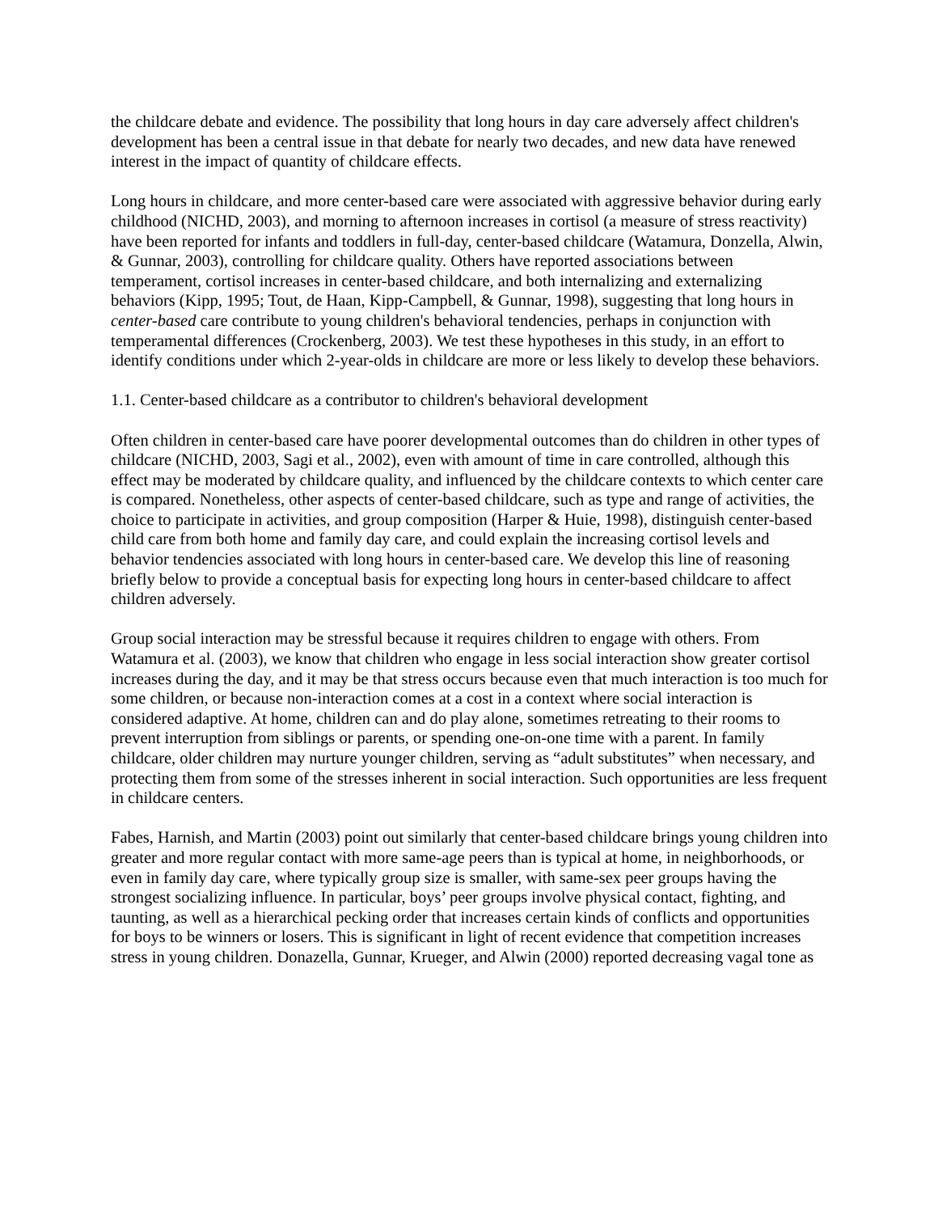the childcare debate and evidence. The possibility that long hours in day care adversely affect children's development has been a central issue in that debate for nearly two decades, and new data have renewed interest in the impact of quantity of childcare effects.
Long hours in childcare, and more center-based care were associated with aggressive behavior during early childhood (NICHD, 2003), and morning to afternoon increases in cortisol (a measure of stress reactivity) have been reported for infants and toddlers in full-day, center-based childcare (Watamura, Donzella, Alwin, & Gunnar, 2003), controlling for childcare quality. Others have reported associations between temperament, cortisol increases in center-based childcare, and both internalizing and externalizing behaviors (Kipp, 1995; Tout, de Haan, Kipp-Campbell, & Gunnar, 1998), suggesting that long hours in center-based care contribute to young children's behavioral tendencies, perhaps in conjunction with temperamental differences (Crockenberg, 2003). We test these hypotheses in this study, in an effort to identify conditions under which 2-year-olds in childcare are more or less likely to develop these behaviors.
1.1. Center-based childcare as a contributor to children's behavioral development
Often children in center-based care have poorer developmental outcomes than do children in other types of childcare (NICHD, 2003, Sagi et al., 2002), even with amount of time in care controlled, although this effect may be moderated by childcare quality, and influenced by the childcare contexts to which center care is compared. Nonetheless, other aspects of center-based childcare, such as type and range of activities, the choice to participate in activities, and group composition (Harper & Huie, 1998), distinguish center-based child care from both home and family day care, and could explain the increasing cortisol levels and behavior tendencies associated with long hours in center-based care. We develop this line of reasoning briefly below to provide a conceptual basis for expecting long hours in center-based childcare to affect children adversely.
Group social interaction may be stressful because it requires children to engage with others. From Watamura et al. (2003), we know that children who engage in less social interaction show greater cortisol increases during the day, and it may be that stress occurs because even that much interaction is too much for some children, or because non-interaction comes at a cost in a context where social interaction is considered adaptive. At home, children can and do play alone, sometimes retreating to their rooms to prevent interruption from siblings or parents, or spending one-on-one time with a parent. In family childcare, older children may nurture younger children, serving as “adult substitutes” when necessary, and protecting them from some of the stresses inherent in social interaction. Such opportunities are less frequent in childcare centers.
Fabes, Harnish, and Martin (2003) point out similarly that center-based childcare brings young children into greater and more regular contact with more same-age peers than is typical at home, in neighborhoods, or even in family day care, where typically group size is smaller, with same-sex peer groups having the strongest socializing influence. In particular, boys’ peer groups involve physical contact, fighting, and taunting, as well as a hierarchical pecking order that increases certain kinds of conflicts and opportunities for boys to be winners or losers. This is significant in light of recent evidence that competition increases stress in young children. Donazella, Gunnar, Krueger, and Alwin (2000) reported decreasing vagal tone as